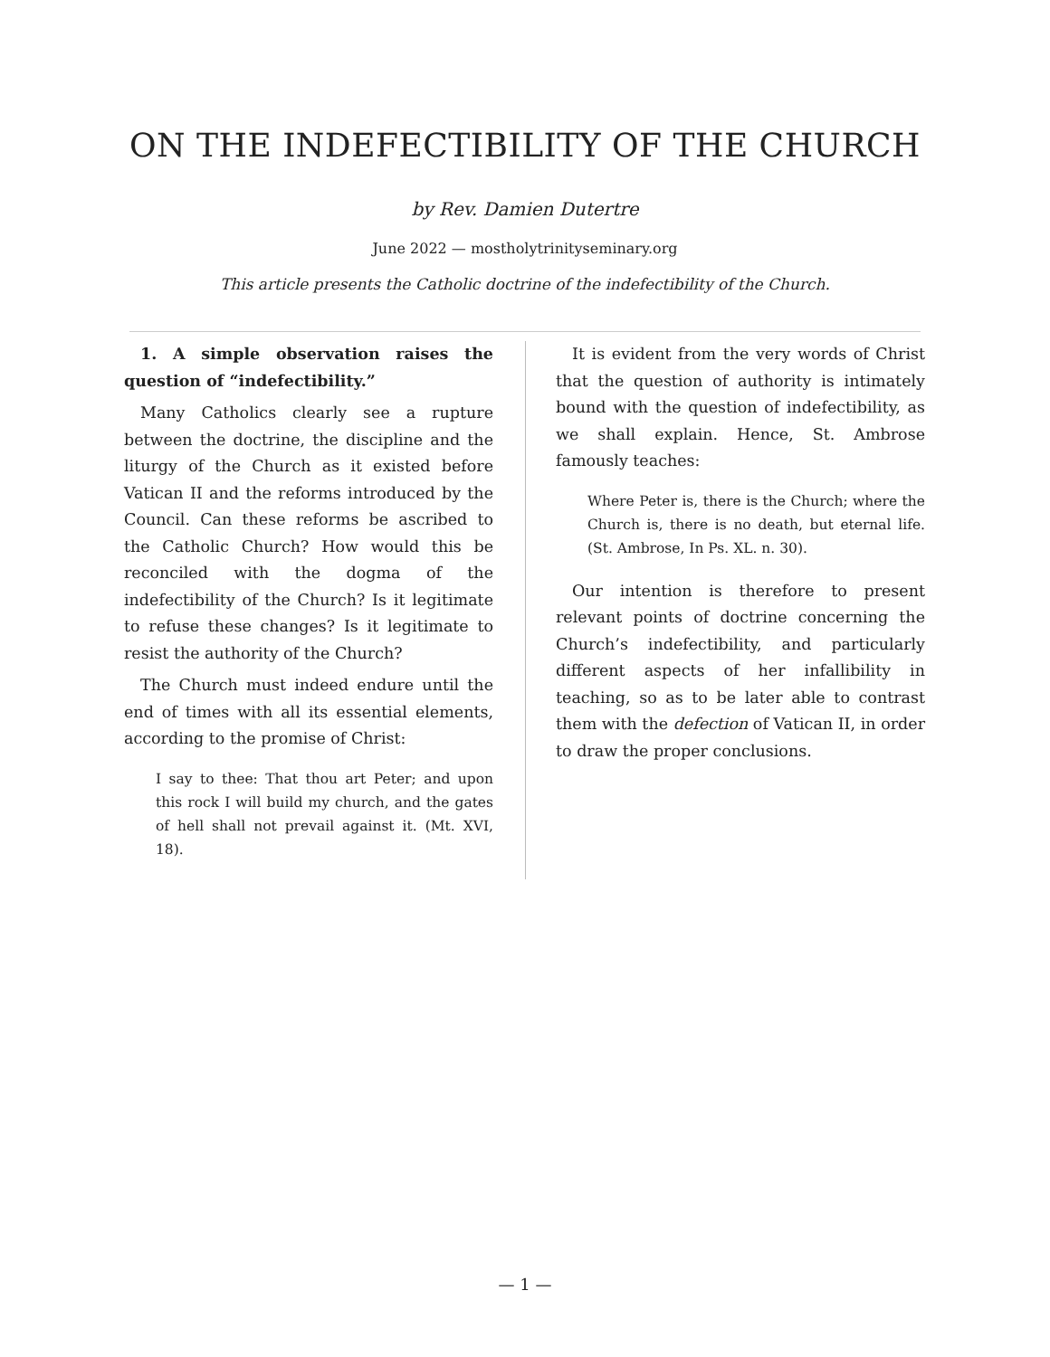ON THE INDEFECTIBILITY OF THE CHURCH
by Rev. Damien Dutertre
June 2022 — mostholytrinityseminary.org
This article presents the Catholic doctrine of the indefectibility of the Church.
1. A simple observation raises the question of “indefectibility.”
Many Catholics clearly see a rupture between the doctrine, the discipline and the liturgy of the Church as it existed before Vatican II and the reforms introduced by the Council. Can these reforms be ascribed to the Catholic Church? How would this be reconciled with the dogma of the indefectibility of the Church? Is it legitimate to refuse these changes? Is it legitimate to resist the authority of the Church?
The Church must indeed endure until the end of times with all its essential elements, according to the promise of Christ:
I say to thee: That thou art Peter; and upon this rock I will build my church, and the gates of hell shall not prevail against it. (Mt. XVI, 18).
It is evident from the very words of Christ that the question of authority is intimately bound with the question of indefectibility, as we shall explain. Hence, St. Ambrose famously teaches:
Where Peter is, there is the Church; where the Church is, there is no death, but eternal life. (St. Ambrose, In Ps. XL. n. 30).
Our intention is therefore to present relevant points of doctrine concerning the Church’s indefectibility, and particularly different aspects of her infallibility in teaching, so as to be later able to contrast them with the defection of Vatican II, in order to draw the proper conclusions.
— 1 —